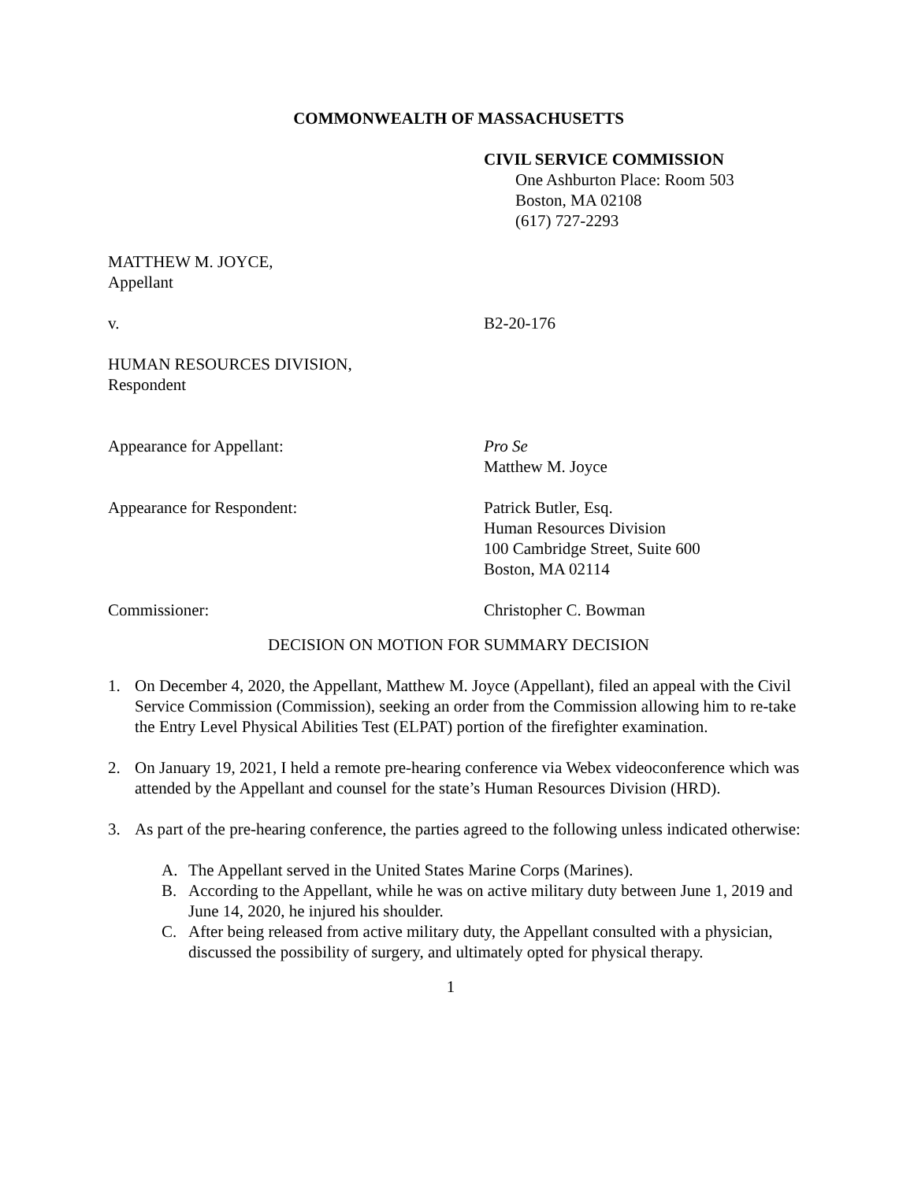COMMONWEALTH OF MASSACHUSETTS
CIVIL SERVICE COMMISSION
One Ashburton Place: Room 503
Boston, MA 02108
(617) 727-2293
MATTHEW M. JOYCE,
Appellant
v. B2-20-176
HUMAN RESOURCES DIVISION,
Respondent
Appearance for Appellant: Pro Se
Matthew M. Joyce
Appearance for Respondent: Patrick Butler, Esq.
Human Resources Division
100 Cambridge Street, Suite 600
Boston, MA 02114
Commissioner: Christopher C. Bowman
DECISION ON MOTION FOR SUMMARY DECISION
1. On December 4, 2020, the Appellant, Matthew M. Joyce (Appellant), filed an appeal with the Civil Service Commission (Commission), seeking an order from the Commission allowing him to re-take the Entry Level Physical Abilities Test (ELPAT) portion of the firefighter examination.
2. On January 19, 2021, I held a remote pre-hearing conference via Webex videoconference which was attended by the Appellant and counsel for the state’s Human Resources Division (HRD).
3. As part of the pre-hearing conference, the parties agreed to the following unless indicated otherwise:
A. The Appellant served in the United States Marine Corps (Marines).
B. According to the Appellant, while he was on active military duty between June 1, 2019 and June 14, 2020, he injured his shoulder.
C. After being released from active military duty, the Appellant consulted with a physician, discussed the possibility of surgery, and ultimately opted for physical therapy.
1